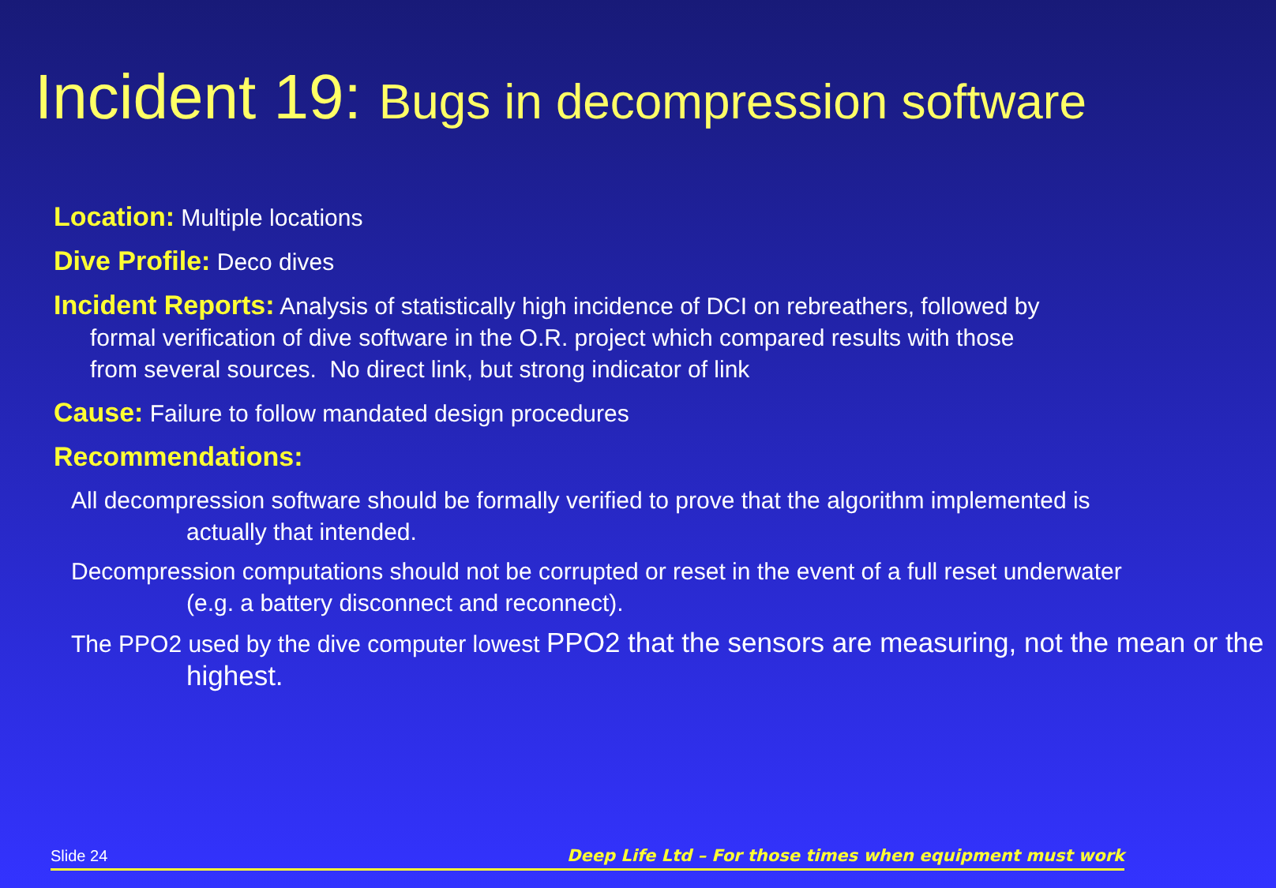Incident 19: Bugs in decompression software
Location: Multiple locations
Dive Profile: Deco dives
Incident Reports: Analysis of statistically high incidence of DCI on rebreathers, followed by
formal verification of dive software in the O.R. project which compared results with those
from several sources. No direct link, but strong indicator of link
Cause: Failure to follow mandated design procedures
Recommendations:
All decompression software should be formally verified to prove that the algorithm implemented is actually that intended.
Decompression computations should not be corrupted or reset in the event of a full reset underwater (e.g. a battery disconnect and reconnect).
The PPO2 used by the dive computer lowest PPO2 that the sensors are measuring, not the mean or the highest.
Slide 24 Deep Life Ltd – For those times when equipment must work